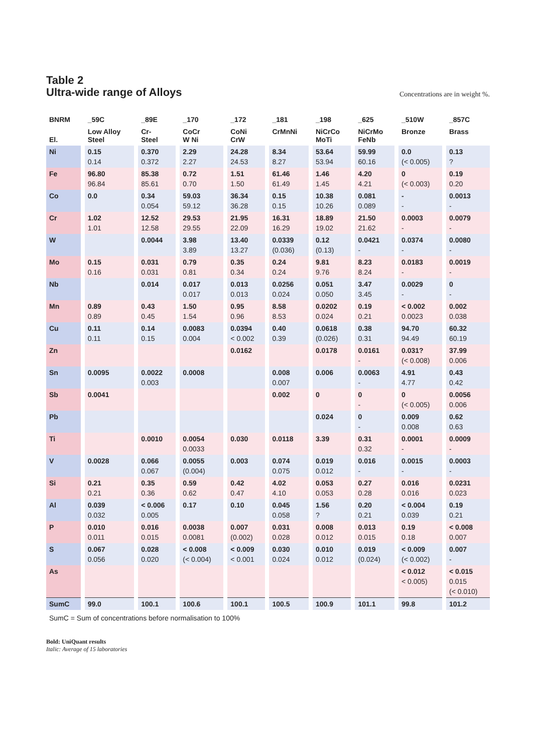Table 2
Ultra-wide range of Alloys
Concentrations are in weight %.
| BNRM | _59C | _89E | _170 | _172 | _181 | _198 | _625 | _510W | _857C |
| --- | --- | --- | --- | --- | --- | --- | --- | --- | --- |
| El. | Low Alloy Steel | Cr- Steel | CoCr W Ni | CoNi CrW | CrMnNi | NiCrCo MoTi | NiCrMo FeNb | Bronze | Brass |
| Ni | 0.15 0.14 | 0.370 0.372 | 2.29 2.27 | 24.28 24.53 | 8.34 8.27 | 53.64 53.94 | 59.99 60.16 | 0.0 (< 0.005) | 0.13 ? |
| Fe | 96.80 96.84 | 85.38 85.61 | 0.72 0.70 | 1.51 1.50 | 61.46 61.49 | 1.46 1.45 | 4.20 4.21 | 0 (< 0.003) | 0.19 0.20 |
| Co | 0.0 | 0.34 0.054 | 59.03 59.12 | 36.34 36.28 | 0.15 0.15 | 10.38 10.26 | 0.081 0.089 | - - | 0.0013 - |
| Cr | 1.02 1.01 | 12.52 12.58 | 29.53 29.55 | 21.95 22.09 | 16.31 16.29 | 18.89 19.02 | 21.50 21.62 | 0.0003 - | 0.0079 - |
| W | | 0.0044 | 3.98 3.89 | 13.40 13.27 | 0.0339 (0.036) | 0.12 (0.13) | 0.0421 - | 0.0374 - | 0.0080 - |
| Mo | 0.15 0.16 | 0.031 0.031 | 0.79 0.81 | 0.35 0.34 | 0.24 0.24 | 9.81 9.76 | 8.23 8.24 | 0.0183 - | 0.0019 - |
| Nb | | 0.014 | 0.017 0.017 | 0.013 0.013 | 0.0256 0.024 | 0.051 0.050 | 3.47 3.45 | 0.0029 - | 0 - |
| Mn | 0.89 0.89 | 0.43 0.45 | 1.50 1.54 | 0.95 0.96 | 8.58 8.53 | 0.0202 0.024 | 0.19 0.21 | < 0.002 0.0023 | 0.002 0.038 |
| Cu | 0.11 0.11 | 0.14 0.15 | 0.0083 0.004 | 0.0394 < 0.002 | 0.40 0.39 | 0.0618 (0.026) | 0.38 0.31 | 94.70 94.49 | 60.32 60.19 |
| Zn | | | | 0.0162 | | 0.0178 | 0.0161 - | 0.031? (< 0.008) | 37.99 0.006 |
| Sn | 0.0095 | 0.0022 0.003 | 0.0008 | | 0.008 0.007 | 0.006 | 0.0063 - | 4.91 4.77 | 0.43 0.42 |
| Sb | 0.0041 | | | | 0.002 | 0 | 0 - | 0 (< 0.005) | 0.0056 0.006 |
| Pb | | | | | | 0.024 | 0 - | 0.009 0.008 | 0.62 0.63 |
| Ti | | 0.0010 | 0.0054 0.0033 | 0.030 | 0.0118 | 3.39 | 0.31 0.32 | 0.0001 - | 0.0009 - |
| V | 0.0028 | 0.066 0.067 | 0.0055 (0.004) | 0.003 | 0.074 0.075 | 0.019 0.012 | 0.016 - | 0.0015 - | 0.0003 - |
| Si | 0.21 0.21 | 0.35 0.36 | 0.59 0.62 | 0.42 0.47 | 4.02 4.10 | 0.053 0.053 | 0.27 0.28 | 0.016 0.016 | 0.0231 0.023 |
| Al | 0.039 0.032 | < 0.006 0.005 | 0.17 | 0.10 | 0.045 0.058 | 1.56 ? | 0.20 0.21 | < 0.004 0.039 | 0.19 0.21 |
| P | 0.010 0.011 | 0.016 0.015 | 0.0038 0.0081 | 0.007 (0.002) | 0.031 0.028 | 0.008 0.012 | 0.013 0.015 | 0.19 0.18 | < 0.008 0.007 |
| S | 0.067 0.056 | 0.028 0.020 | < 0.008 (< 0.004) | < 0.009 < 0.001 | 0.030 0.024 | 0.010 0.012 | 0.019 (0.024) | < 0.009 (< 0.002) | 0.007 - |
| As | | | | | | | | < 0.012 < 0.005) | < 0.015 0.015 (< 0.010) |
| SumC | 99.0 | 100.1 | 100.6 | 100.1 | 100.5 | 100.9 | 101.1 | 99.8 | 101.2 |
SumC = Sum of concentrations before normalisation to 100%
Bold: UniQuant results
Italic: Average of 15 laboratories